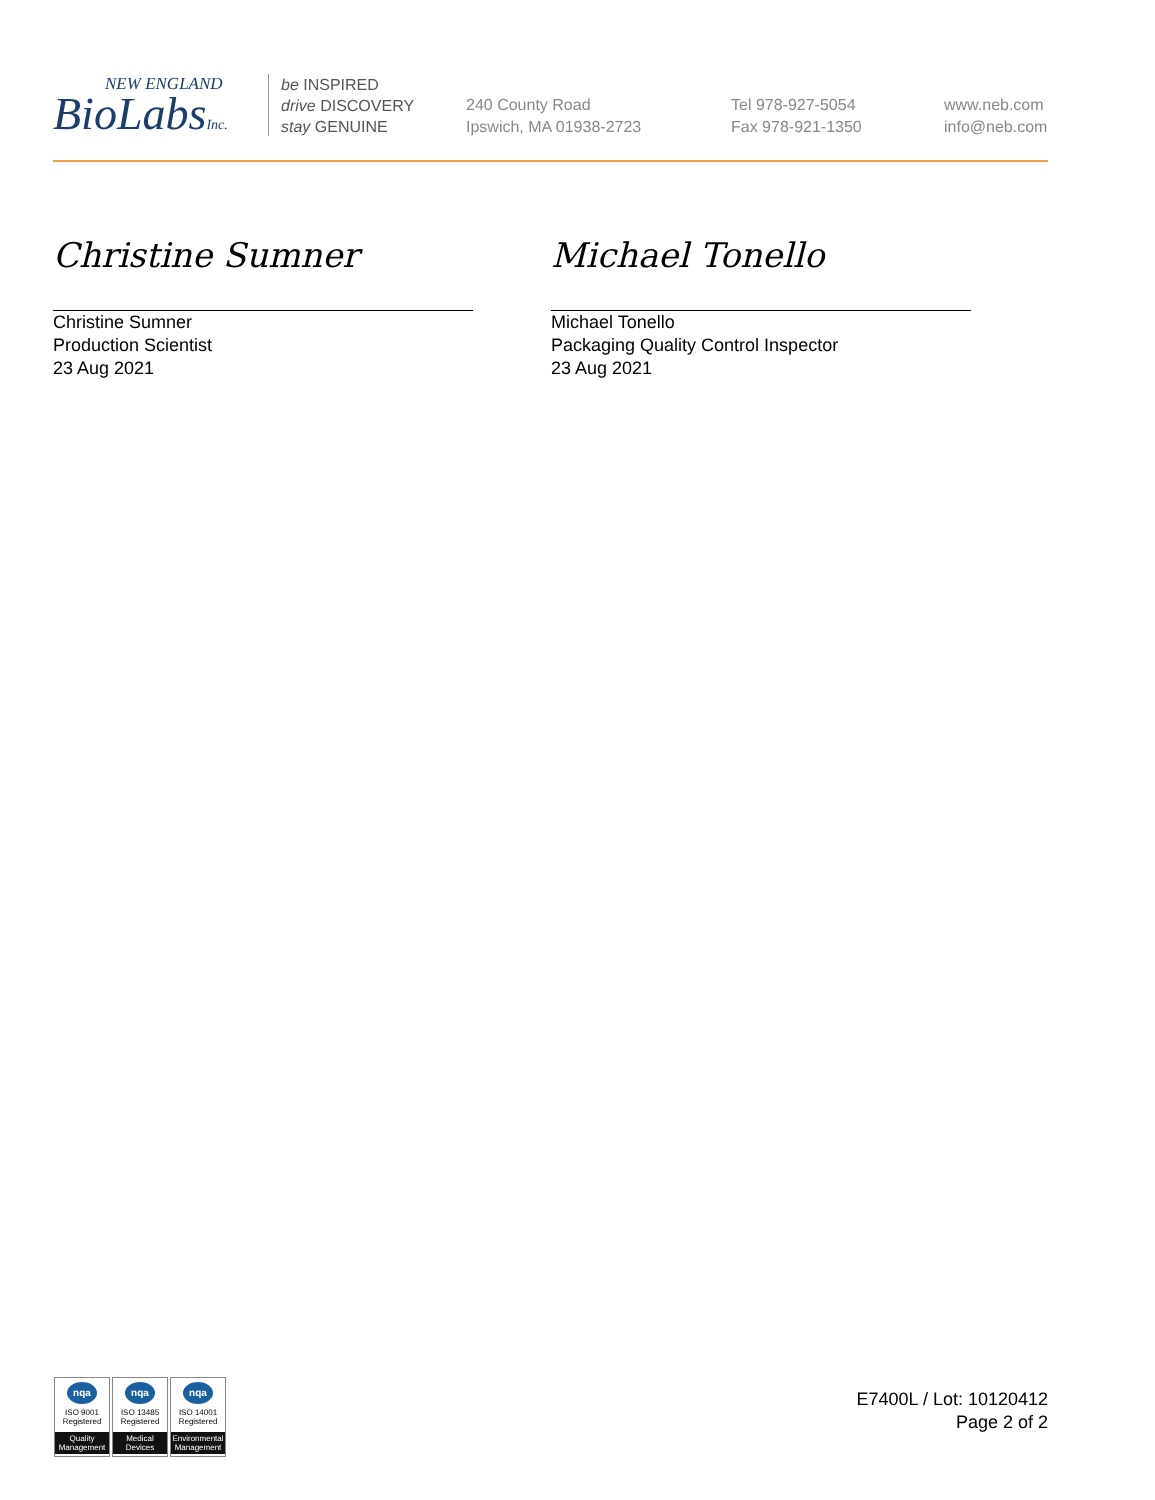NEW ENGLAND
BioLabsInc.
be INSPIRED
drive DISCOVERY
stay GENUINE
240 County Road
Ipswich, MA 01938-2723
Tel 978-927-5054
Fax 978-921-1350
www.neb.com
info@neb.com
Christine Sumner
Christine Sumner
Production Scientist
23 Aug 2021
Michael Tonello
Michael Tonello
Packaging Quality Control Inspector
23 Aug 2021
nqa
ISO 9001
Registered
Quality Management
nqa
ISO 13485
Registered
Medical Devices
nqa
ISO 14001
Registered
Environmental Management
E7400L / Lot: 10120412
Page 2 of 2